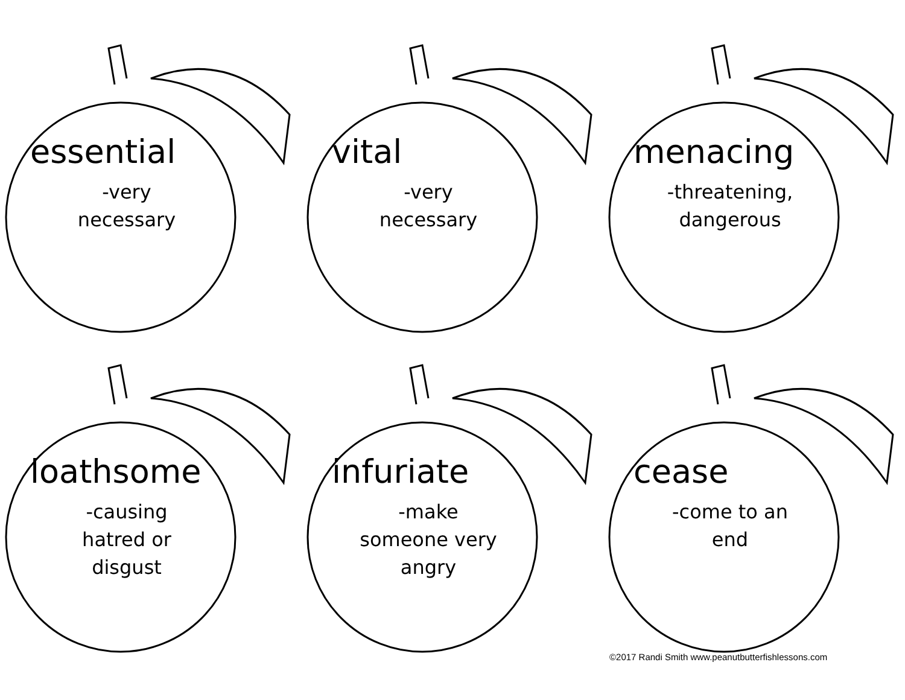essential
-very
necessary
vital
-very
necessary
menacing
-threatening,
dangerous
loathsome
-causing
hatred or
disgust
infuriate
-make
someone very
angry
cease
-come to an
end
©2017 Randi Smith www.peanutbutterfishlessons.com